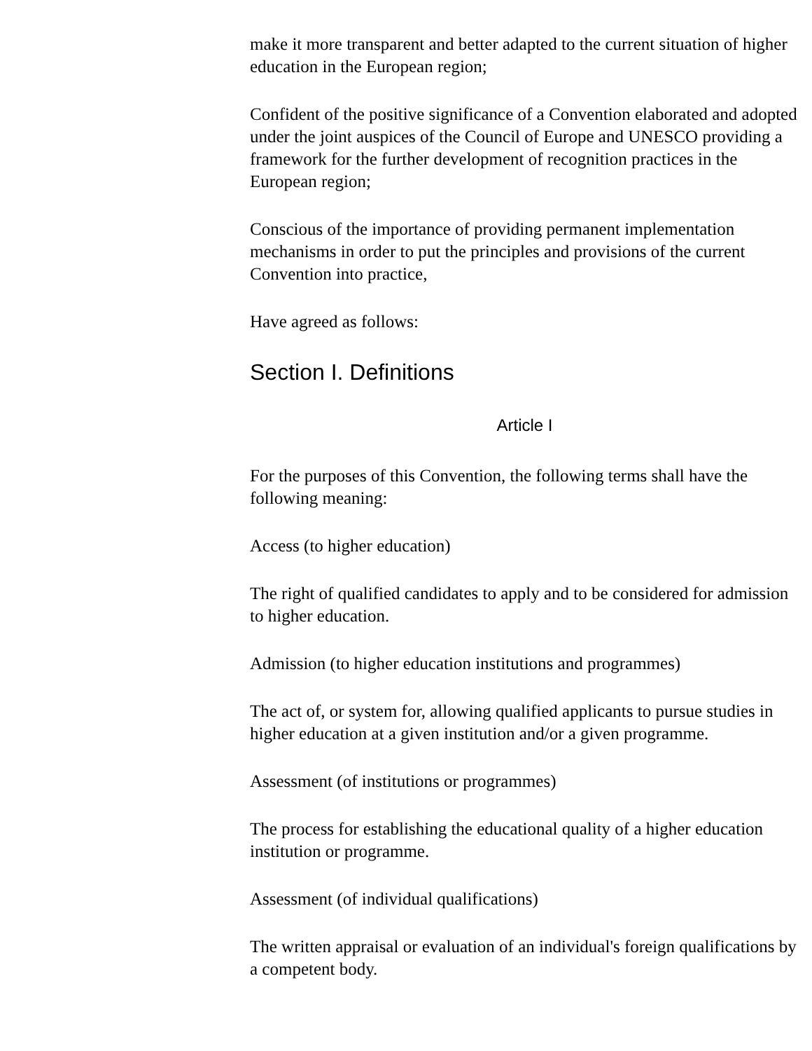make it more transparent and better adapted to the current situation of higher education in the European region;
Confident of the positive significance of a Convention elaborated and adopted under the joint auspices of the Council of Europe and UNESCO providing a framework for the further development of recognition practices in the European region;
Conscious of the importance of providing permanent implementation mechanisms in order to put the principles and provisions of the current Convention into practice,
Have agreed as follows:
Section I. Definitions
Article I
For the purposes of this Convention, the following terms shall have the following meaning:
Access (to higher education)
The right of qualified candidates to apply and to be considered for admission to higher education.
Admission (to higher education institutions and programmes)
The act of, or system for, allowing qualified applicants to pursue studies in higher education at a given institution and/or a given programme.
Assessment (of institutions or programmes)
The process for establishing the educational quality of a higher education institution or programme.
Assessment (of individual qualifications)
The written appraisal or evaluation of an individual's foreign qualifications by a competent body.